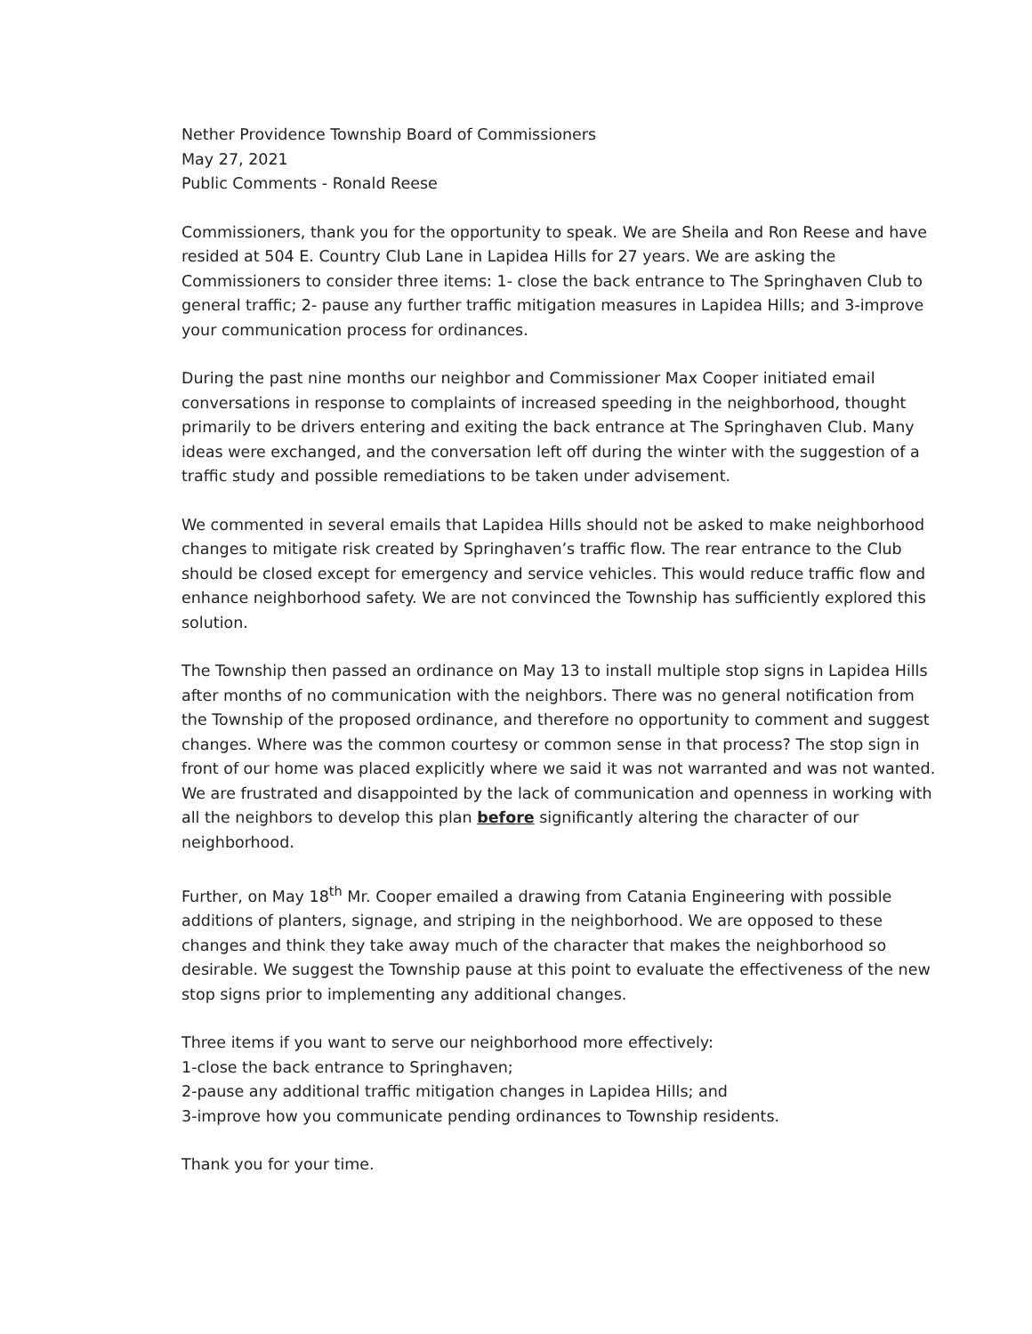Nether Providence Township Board of Commissioners
May 27, 2021
Public Comments - Ronald Reese
Commissioners, thank you for the opportunity to speak. We are Sheila and Ron Reese and have resided at 504 E. Country Club Lane in Lapidea Hills for 27 years. We are asking the Commissioners to consider three items: 1- close the back entrance to The Springhaven Club to general traffic; 2- pause any further traffic mitigation measures in Lapidea Hills; and 3-improve your communication process for ordinances.
During the past nine months our neighbor and Commissioner Max Cooper initiated email conversations in response to complaints of increased speeding in the neighborhood, thought primarily to be drivers entering and exiting the back entrance at The Springhaven Club. Many ideas were exchanged, and the conversation left off during the winter with the suggestion of a traffic study and possible remediations to be taken under advisement.
We commented in several emails that Lapidea Hills should not be asked to make neighborhood changes to mitigate risk created by Springhaven’s traffic flow. The rear entrance to the Club should be closed except for emergency and service vehicles. This would reduce traffic flow and enhance neighborhood safety. We are not convinced the Township has sufficiently explored this solution.
The Township then passed an ordinance on May 13 to install multiple stop signs in Lapidea Hills after months of no communication with the neighbors. There was no general notification from the Township of the proposed ordinance, and therefore no opportunity to comment and suggest changes. Where was the common courtesy or common sense in that process? The stop sign in front of our home was placed explicitly where we said it was not warranted and was not wanted. We are frustrated and disappointed by the lack of communication and openness in working with all the neighbors to develop this plan before significantly altering the character of our neighborhood.
Further, on May 18<sup>th</sup> Mr. Cooper emailed a drawing from Catania Engineering with possible additions of planters, signage, and striping in the neighborhood. We are opposed to these changes and think they take away much of the character that makes the neighborhood so desirable. We suggest the Township pause at this point to evaluate the effectiveness of the new stop signs prior to implementing any additional changes.
Three items if you want to serve our neighborhood more effectively:
1-close the back entrance to Springhaven;
2-pause any additional traffic mitigation changes in Lapidea Hills; and
3-improve how you communicate pending ordinances to Township residents.
Thank you for your time.